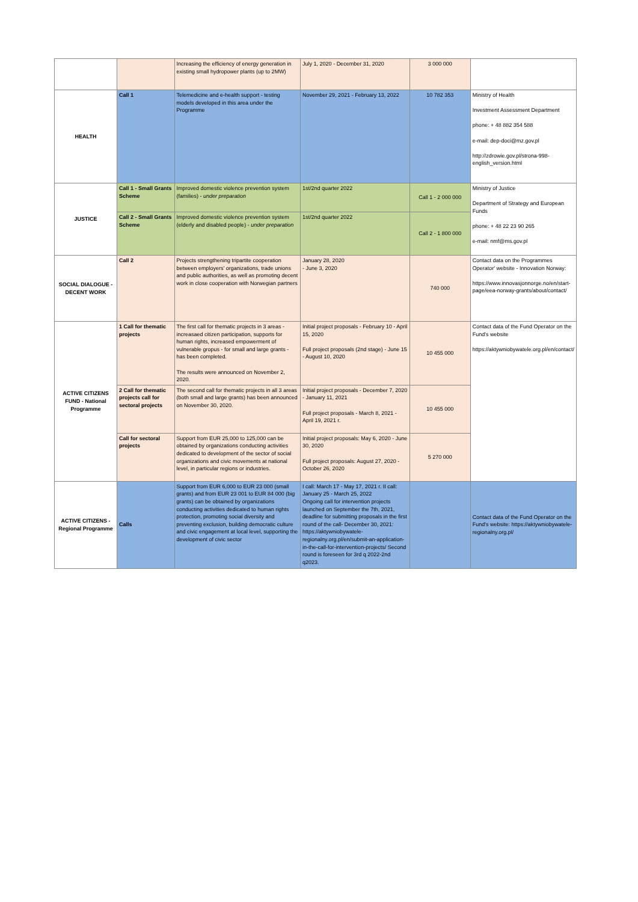| | | Increasing the efficiency of energy generation in existing small hydropower plants (up to 2MW) | July 1, 2020 - December 31, 2020 | 3 000 000 | |
| HEALTH | Call 1 | Telemedicine and e-health support - testing models developed in this area under the Programme | November 29, 2021 - February 13, 2022 | 10 782 353 | Ministry of Health Investment Assessment Department phone: + 48 882 354 588 e-mail: dep-doci@mz.gov.pl http://zdrowie.gov.pl/strona-998-english_version.html |
| JUSTICE | Call 1 - Small Grants Scheme | Improved domestic violence prevention system (families) - under preparation | 1st/2nd quarter 2022 | Call 1 - 2 000 000 | Ministry of Justice Department of Strategy and European Funds phone: + 48 22 23 90 265 e-mail: nmf@ms.gov.pl |
| | Call 2 - Small Grants Scheme | Improved domestic violence prevention system (elderly and disabled people) - under preparation | 1st/2nd quarter 2022 | Call 2 - 1 800 000 | |
| SOCIAL DIALOGUE - DECENT WORK | Call 2 | Projects strengthening tripartite cooperation between employers' organizations, trade unions and public authorities, as well as promoting decent work in close cooperation with Norwegian partners | January 28, 2020 - June 3, 2020 | 740 000 | Contact data on the Programmes Operator' website - Innovation Norway: https://www.innovasjonnorge.no/en/start-page/eea-norway-grants/about/contact/ |
| ACTIVE CITIZENS FUND - National Programme | 1 Call for thematic projects | The first call for thematic projects in 3 areas - increasaed citizen participation, supports for human rights, increased empowerment of vulnerable gropus - for small and large grants - has been completed. The results were announced on November 2, 2020. | Initial project proposals - February 10 - April 15, 2020 Full project proposals (2nd stage) - June 15 - August 10, 2020 | 10 455 000 | Contact data of the Fund Operator on the Fund's website https://aktywniobywatele.org.pl/en/contact/ |
| | 2 Call for thematic projects call for sectoral projects | The second call for thematic projects in all 3 areas (both small and large grants) has been announced on November 30, 2020. | Initial project proposals - December 7, 2020 - January 11, 2021 Full project proposals - March 8, 2021 - April 19, 2021 r. | 10 455 000 | |
| | Call for sectoral projects | Support from EUR 25,000 to 125,000 can be obtained by organizations conducting activities dedicated to development of the sector of social organizations and civic movements at national level, in particular regions or industries. | Initial project proposals: May 6, 2020 - June 30, 2020 Full project proposals: August 27, 2020 - October 26, 2020 | 5 270 000 | |
| ACTIVE CITIZENS - Regional Programme | Calls | Support from EUR 6,000 to EUR 23 000 (small grants) and from EUR 23 001 to EUR 84 000 (big grants) can be obtained by organizations conducting activities dedicated to human rights protection, promoting social diversity and preventing exclusion, building democratic culture and civic engagement at local level, supporting the development of civic sector | I call: March 17 - May 17, 2021 r. II call: January 25 - March 25, 2022 Ongoing call for intervention projects launched on September the 7th, 2021, deadline for submitting proposals in the first round of the call- December 30, 2021: https://aktywniobywatele-regionalny.org.pl/en/submit-an-application-in-the-call-for-intervention-projects/ Second round is foreseen for 3rd q 2022-2nd q2023. | | Contact data of the Fund Operator on the Fund's website: https://aktywniobywatele-regionalny.org.pl/ |